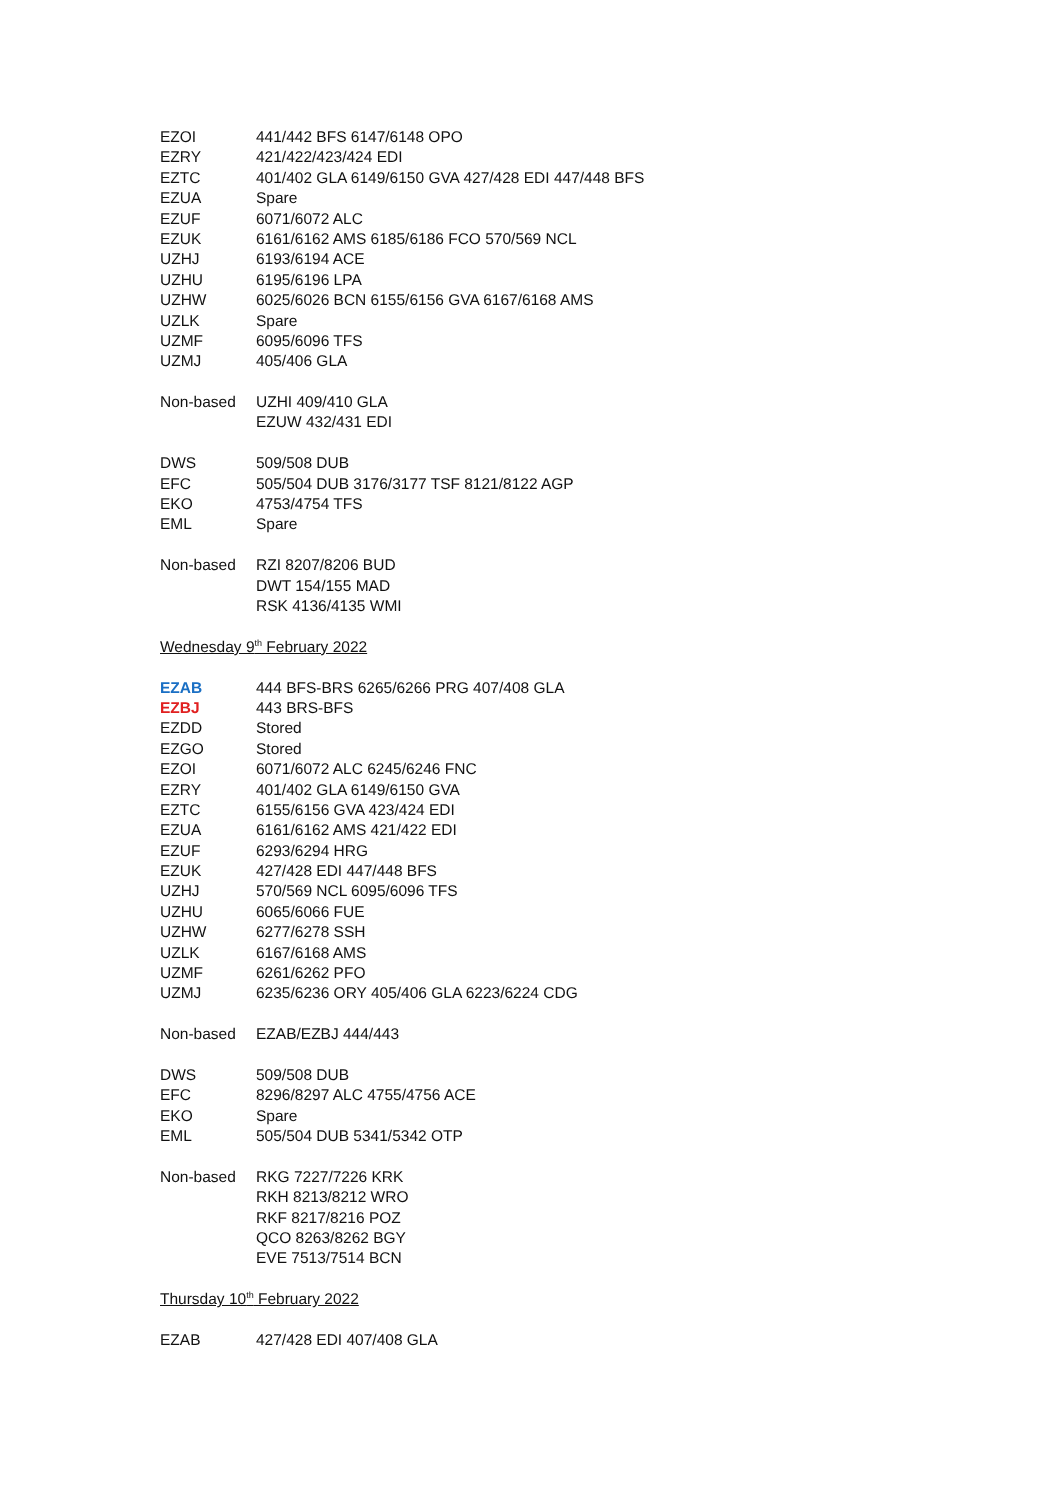| EZOI | 441/442 BFS 6147/6148 OPO |
| EZRY | 421/422/423/424 EDI |
| EZTC | 401/402 GLA 6149/6150 GVA 427/428 EDI 447/448 BFS |
| EZUA | Spare |
| EZUF | 6071/6072 ALC |
| EZUK | 6161/6162 AMS 6185/6186 FCO 570/569 NCL |
| UZHJ | 6193/6194 ACE |
| UZHU | 6195/6196 LPA |
| UZHW | 6025/6026 BCN 6155/6156 GVA 6167/6168 AMS |
| UZLK | Spare |
| UZMF | 6095/6096 TFS |
| UZMJ | 405/406 GLA |
| Non-based | UZHI 409/410 GLA |
| | EZUW 432/431 EDI |
| DWS | 509/508 DUB |
| EFC | 505/504 DUB 3176/3177 TSF 8121/8122 AGP |
| EKO | 4753/4754 TFS |
| EML | Spare |
| Non-based | RZI 8207/8206 BUD |
| | DWT 154/155 MAD |
| | RSK 4136/4135 WMI |
| Wednesday 9<sup>th</sup> February 2022 | |
| EZAB | 444 BFS-BRS 6265/6266 PRG 407/408 GLA |
| EZBJ | 443 BRS-BFS |
| EZDD | Stored |
| EZGO | Stored |
| EZOI | 6071/6072 ALC 6245/6246 FNC |
| EZRY | 401/402 GLA 6149/6150 GVA |
| EZTC | 6155/6156 GVA 423/424 EDI |
| EZUA | 6161/6162 AMS 421/422 EDI |
| EZUF | 6293/6294 HRG |
| EZUK | 427/428 EDI 447/448 BFS |
| UZHJ | 570/569 NCL 6095/6096 TFS |
| UZHU | 6065/6066 FUE |
| UZHW | 6277/6278 SSH |
| UZLK | 6167/6168 AMS |
| UZMF | 6261/6262 PFO |
| UZMJ | 6235/6236 ORY 405/406 GLA 6223/6224 CDG |
| Non-based | EZAB/EZBJ 444/443 |
| DWS | 509/508 DUB |
| EFC | 8296/8297 ALC 4755/4756 ACE |
| EKO | Spare |
| EML | 505/504 DUB 5341/5342 OTP |
| Non-based | RKG 7227/7226 KRK |
| | RKH 8213/8212 WRO |
| | RKF 8217/8216 POZ |
| | QCO 8263/8262 BGY |
| | EVE 7513/7514 BCN |
| Thursday 10<sup>th</sup> February 2022 | |
| EZAB | 427/428 EDI 407/408 GLA |